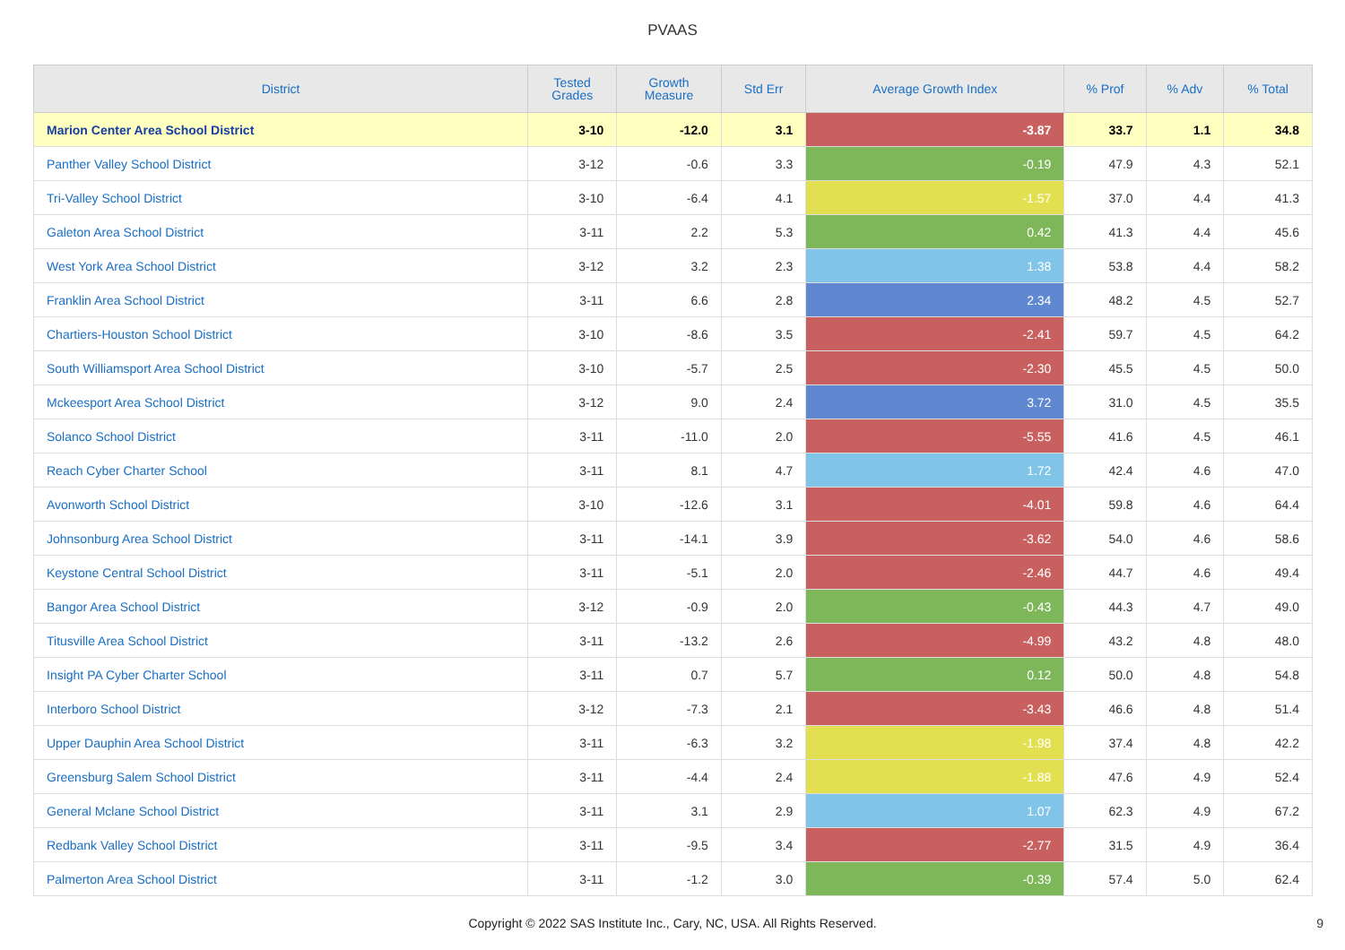PVAAS
| District | Tested Grades | Growth Measure | Std Err | Average Growth Index | % Prof | % Adv | % Total |
| --- | --- | --- | --- | --- | --- | --- | --- |
| Marion Center Area School District | 3-10 | -12.0 | 3.1 | -3.87 | 33.7 | 1.1 | 34.8 |
| Panther Valley School District | 3-12 | -0.6 | 3.3 | -0.19 | 47.9 | 4.3 | 52.1 |
| Tri-Valley School District | 3-10 | -6.4 | 4.1 | -1.57 | 37.0 | 4.4 | 41.3 |
| Galeton Area School District | 3-11 | 2.2 | 5.3 | 0.42 | 41.3 | 4.4 | 45.6 |
| West York Area School District | 3-12 | 3.2 | 2.3 | 1.38 | 53.8 | 4.4 | 58.2 |
| Franklin Area School District | 3-11 | 6.6 | 2.8 | 2.34 | 48.2 | 4.5 | 52.7 |
| Chartiers-Houston School District | 3-10 | -8.6 | 3.5 | -2.41 | 59.7 | 4.5 | 64.2 |
| South Williamsport Area School District | 3-10 | -5.7 | 2.5 | -2.30 | 45.5 | 4.5 | 50.0 |
| Mckeesport Area School District | 3-12 | 9.0 | 2.4 | 3.72 | 31.0 | 4.5 | 35.5 |
| Solanco School District | 3-11 | -11.0 | 2.0 | -5.55 | 41.6 | 4.5 | 46.1 |
| Reach Cyber Charter School | 3-11 | 8.1 | 4.7 | 1.72 | 42.4 | 4.6 | 47.0 |
| Avonworth School District | 3-10 | -12.6 | 3.1 | -4.01 | 59.8 | 4.6 | 64.4 |
| Johnsonburg Area School District | 3-11 | -14.1 | 3.9 | -3.62 | 54.0 | 4.6 | 58.6 |
| Keystone Central School District | 3-11 | -5.1 | 2.0 | -2.46 | 44.7 | 4.6 | 49.4 |
| Bangor Area School District | 3-12 | -0.9 | 2.0 | -0.43 | 44.3 | 4.7 | 49.0 |
| Titusville Area School District | 3-11 | -13.2 | 2.6 | -4.99 | 43.2 | 4.8 | 48.0 |
| Insight PA Cyber Charter School | 3-11 | 0.7 | 5.7 | 0.12 | 50.0 | 4.8 | 54.8 |
| Interboro School District | 3-12 | -7.3 | 2.1 | -3.43 | 46.6 | 4.8 | 51.4 |
| Upper Dauphin Area School District | 3-11 | -6.3 | 3.2 | -1.98 | 37.4 | 4.8 | 42.2 |
| Greensburg Salem School District | 3-11 | -4.4 | 2.4 | -1.88 | 47.6 | 4.9 | 52.4 |
| General Mclane School District | 3-11 | 3.1 | 2.9 | 1.07 | 62.3 | 4.9 | 67.2 |
| Redbank Valley School District | 3-11 | -9.5 | 3.4 | -2.77 | 31.5 | 4.9 | 36.4 |
| Palmerton Area School District | 3-11 | -1.2 | 3.0 | -0.39 | 57.4 | 5.0 | 62.4 |
Copyright © 2022 SAS Institute Inc., Cary, NC, USA. All Rights Reserved.
9